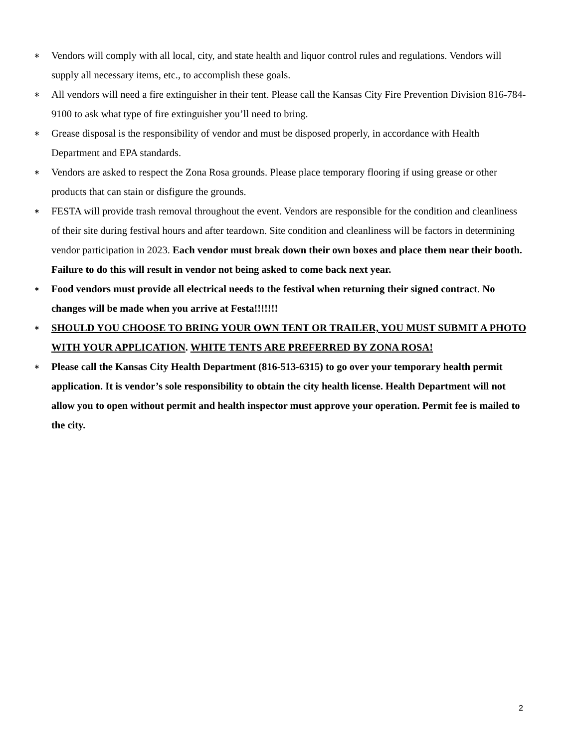∗ Vendors will comply with all local, city, and state health and liquor control rules and regulations. Vendors will supply all necessary items, etc., to accomplish these goals.
∗ All vendors will need a fire extinguisher in their tent. Please call the Kansas City Fire Prevention Division 816-784-9100 to ask what type of fire extinguisher you’ll need to bring.
∗ Grease disposal is the responsibility of vendor and must be disposed properly, in accordance with Health Department and EPA standards.
∗ Vendors are asked to respect the Zona Rosa grounds. Please place temporary flooring if using grease or other products that can stain or disfigure the grounds.
∗ FESTA will provide trash removal throughout the event. Vendors are responsible for the condition and cleanliness of their site during festival hours and after teardown. Site condition and cleanliness will be factors in determining vendor participation in 2023. Each vendor must break down their own boxes and place them near their booth. Failure to do this will result in vendor not being asked to come back next year.
∗ Food vendors must provide all electrical needs to the festival when returning their signed contract. No changes will be made when you arrive at Festa!!!!!!!
∗ SHOULD YOU CHOOSE TO BRING YOUR OWN TENT OR TRAILER, YOU MUST SUBMIT A PHOTO WITH YOUR APPLICATION. WHITE TENTS ARE PREFERRED BY ZONA ROSA!
∗ Please call the Kansas City Health Department (816-513-6315) to go over your temporary health permit application. It is vendor’s sole responsibility to obtain the city health license. Health Department will not allow you to open without permit and health inspector must approve your operation. Permit fee is mailed to the city.
2